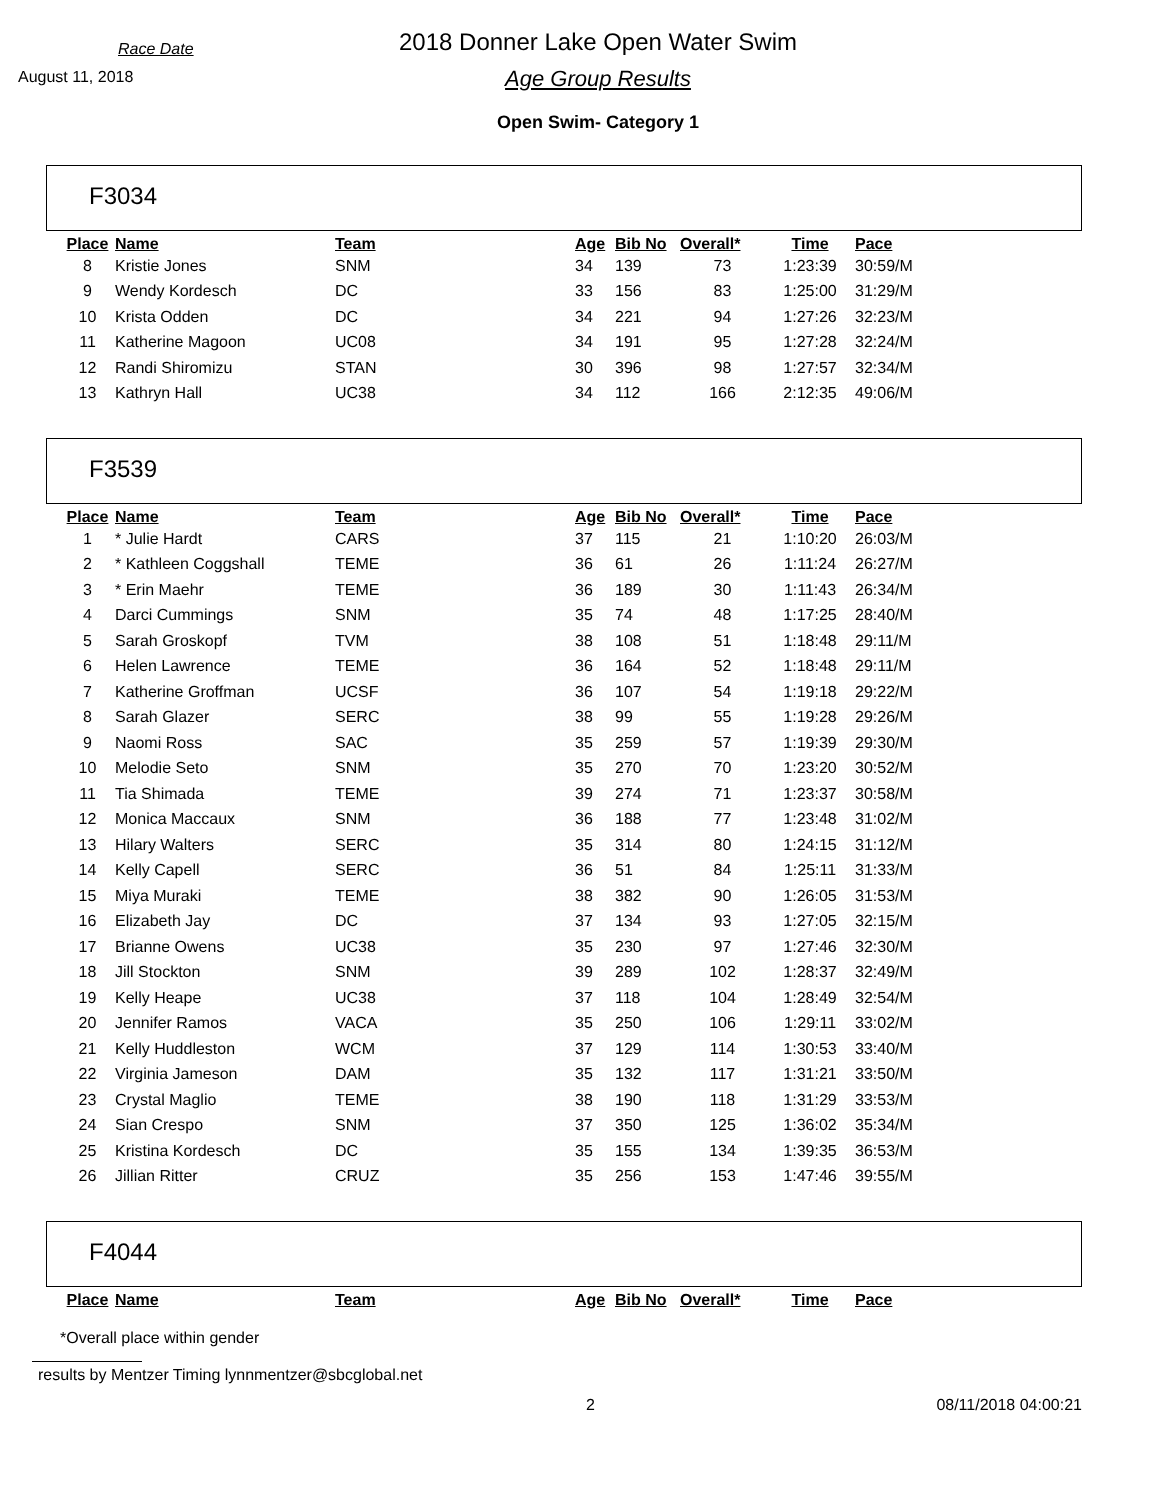Race Date
August 11, 2018
2018 Donner Lake Open Water Swim
Age Group Results
Open Swim- Category 1
F3034
| Place | Name | Team | Age | Bib No | Overall* | Time | Pace |
| --- | --- | --- | --- | --- | --- | --- | --- |
| 8 | Kristie Jones | SNM | 34 | 139 | 73 | 1:23:39 | 30:59/M |
| 9 | Wendy Kordesch | DC | 33 | 156 | 83 | 1:25:00 | 31:29/M |
| 10 | Krista Odden | DC | 34 | 221 | 94 | 1:27:26 | 32:23/M |
| 11 | Katherine Magoon | UC08 | 34 | 191 | 95 | 1:27:28 | 32:24/M |
| 12 | Randi Shiromizu | STAN | 30 | 396 | 98 | 1:27:57 | 32:34/M |
| 13 | Kathryn Hall | UC38 | 34 | 112 | 166 | 2:12:35 | 49:06/M |
F3539
| Place | Name | Team | Age | Bib No | Overall* | Time | Pace |
| --- | --- | --- | --- | --- | --- | --- | --- |
| 1 | * Julie Hardt | CARS | 37 | 115 | 21 | 1:10:20 | 26:03/M |
| 2 | * Kathleen Coggshall | TEME | 36 | 61 | 26 | 1:11:24 | 26:27/M |
| 3 | * Erin Maehr | TEME | 36 | 189 | 30 | 1:11:43 | 26:34/M |
| 4 | Darci Cummings | SNM | 35 | 74 | 48 | 1:17:25 | 28:40/M |
| 5 | Sarah Groskopf | TVM | 38 | 108 | 51 | 1:18:48 | 29:11/M |
| 6 | Helen Lawrence | TEME | 36 | 164 | 52 | 1:18:48 | 29:11/M |
| 7 | Katherine Groffman | UCSF | 36 | 107 | 54 | 1:19:18 | 29:22/M |
| 8 | Sarah Glazer | SERC | 38 | 99 | 55 | 1:19:28 | 29:26/M |
| 9 | Naomi Ross | SAC | 35 | 259 | 57 | 1:19:39 | 29:30/M |
| 10 | Melodie Seto | SNM | 35 | 270 | 70 | 1:23:20 | 30:52/M |
| 11 | Tia Shimada | TEME | 39 | 274 | 71 | 1:23:37 | 30:58/M |
| 12 | Monica Maccaux | SNM | 36 | 188 | 77 | 1:23:48 | 31:02/M |
| 13 | Hilary Walters | SERC | 35 | 314 | 80 | 1:24:15 | 31:12/M |
| 14 | Kelly Capell | SERC | 36 | 51 | 84 | 1:25:11 | 31:33/M |
| 15 | Miya Muraki | TEME | 38 | 382 | 90 | 1:26:05 | 31:53/M |
| 16 | Elizabeth Jay | DC | 37 | 134 | 93 | 1:27:05 | 32:15/M |
| 17 | Brianne Owens | UC38 | 35 | 230 | 97 | 1:27:46 | 32:30/M |
| 18 | Jill Stockton | SNM | 39 | 289 | 102 | 1:28:37 | 32:49/M |
| 19 | Kelly Heape | UC38 | 37 | 118 | 104 | 1:28:49 | 32:54/M |
| 20 | Jennifer Ramos | VACA | 35 | 250 | 106 | 1:29:11 | 33:02/M |
| 21 | Kelly Huddleston | WCM | 37 | 129 | 114 | 1:30:53 | 33:40/M |
| 22 | Virginia Jameson | DAM | 35 | 132 | 117 | 1:31:21 | 33:50/M |
| 23 | Crystal Maglio | TEME | 38 | 190 | 118 | 1:31:29 | 33:53/M |
| 24 | Sian Crespo | SNM | 37 | 350 | 125 | 1:36:02 | 35:34/M |
| 25 | Kristina Kordesch | DC | 35 | 155 | 134 | 1:39:35 | 36:53/M |
| 26 | Jillian Ritter | CRUZ | 35 | 256 | 153 | 1:47:46 | 39:55/M |
F4044
| Place | Name | Team | Age | Bib No | Overall* | Time | Pace |
| --- | --- | --- | --- | --- | --- | --- | --- |
*Overall place within gender
results by Mentzer Timing lynnmentzer@sbcglobal.net
2 08/11/2018 04:00:21